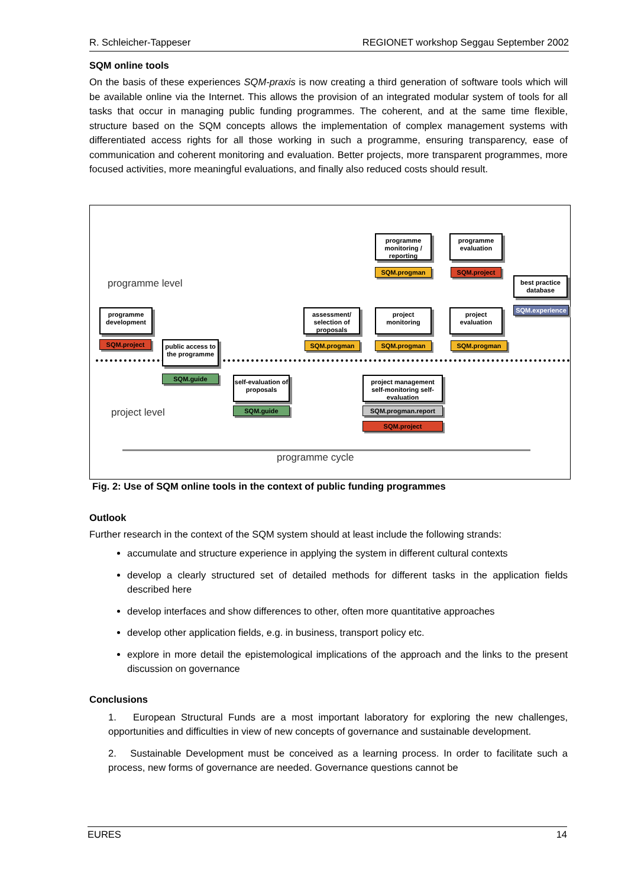R. Schleicher-Tappeser REGIONET workshop Seggau September 2002
SQM online tools
On the basis of these experiences SQM-praxis is now creating a third generation of software tools which will be available online via the Internet. This allows the provision of an integrated modular system of tools for all tasks that occur in managing public funding programmes. The coherent, and at the same time flexible, structure based on the SQM concepts allows the implementation of complex management systems with differentiated access rights for all those working in such a programme, ensuring transparency, ease of communication and coherent monitoring and evaluation. Better projects, more transparent programmes, more focused activities, more meaningful evaluations, and finally also reduced costs should result.
programme level
project level
programme cycle
programme monitoring / reporting
SQM.progman
programme evaluation
SQM.project
best practice database
SQM.experience
programme development
SQM.project
public access to the programme
SQM.guide
assessment/ selection of proposals
SQM.progman
project monitoring
SQM.progman
project evaluation
SQM.progman
self-evaluation of proposals
SQM.guide
project management self-monitoring self-evaluation
SQM.progman.report
SQM.project
Fig. 2: Use of SQM online tools in the context of public funding programmes
Outlook
Further research in the context of the SQM system should at least include the following strands:
accumulate and structure experience in applying the system in different cultural contexts
develop a clearly structured set of detailed methods for different tasks in the application fields described here
develop interfaces and show differences to other, often more quantitative approaches
develop other application fields, e.g. in business, transport policy etc.
explore in more detail the epistemological implications of the approach and the links to the present discussion on governance
Conclusions
1. European Structural Funds are a most important laboratory for exploring the new challenges, opportunities and difficulties in view of new concepts of governance and sustainable development.
2. Sustainable Development must be conceived as a learning process. In order to facilitate such a process, new forms of governance are needed. Governance questions cannot be
EURES 14